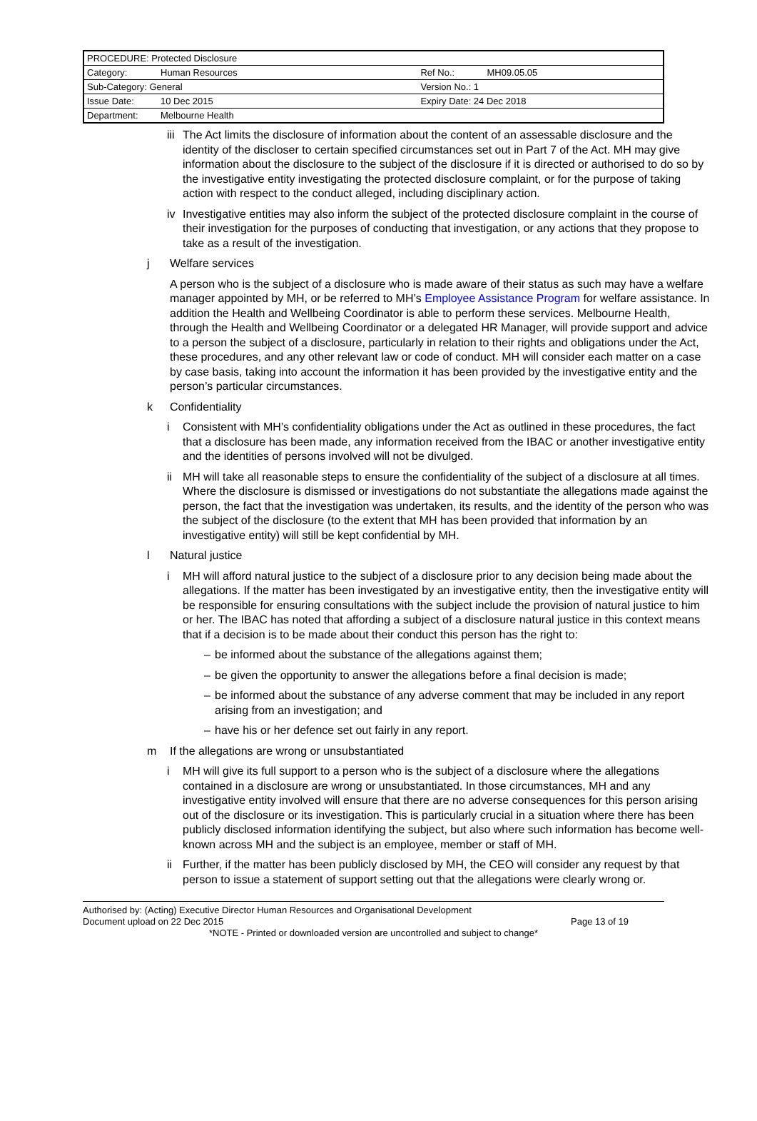| PROCEDURE: Protected Disclosure | | | |
| Category: | Human Resources | Ref No.: | MH09.05.05 |
| Sub-Category: General | | Version No.: 1 | |
| Issue Date: | 10 Dec 2015 | Expiry Date: 24 Dec 2018 | |
| Department: | Melbourne Health | | |
iii The Act limits the disclosure of information about the content of an assessable disclosure and the identity of the discloser to certain specified circumstances set out in Part 7 of the Act. MH may give information about the disclosure to the subject of the disclosure if it is directed or authorised to do so by the investigative entity investigating the protected disclosure complaint, or for the purpose of taking action with respect to the conduct alleged, including disciplinary action.
iv Investigative entities may also inform the subject of the protected disclosure complaint in the course of their investigation for the purposes of conducting that investigation, or any actions that they propose to take as a result of the investigation.
j Welfare services
A person who is the subject of a disclosure who is made aware of their status as such may have a welfare manager appointed by MH, or be referred to MH’s Employee Assistance Program for welfare assistance. In addition the Health and Wellbeing Coordinator is able to perform these services. Melbourne Health, through the Health and Wellbeing Coordinator or a delegated HR Manager, will provide support and advice to a person the subject of a disclosure, particularly in relation to their rights and obligations under the Act, these procedures, and any other relevant law or code of conduct. MH will consider each matter on a case by case basis, taking into account the information it has been provided by the investigative entity and the person’s particular circumstances.
k Confidentiality
i Consistent with MH’s confidentiality obligations under the Act as outlined in these procedures, the fact that a disclosure has been made, any information received from the IBAC or another investigative entity and the identities of persons involved will not be divulged.
ii MH will take all reasonable steps to ensure the confidentiality of the subject of a disclosure at all times. Where the disclosure is dismissed or investigations do not substantiate the allegations made against the person, the fact that the investigation was undertaken, its results, and the identity of the person who was the subject of the disclosure (to the extent that MH has been provided that information by an investigative entity) will still be kept confidential by MH.
l Natural justice
i MH will afford natural justice to the subject of a disclosure prior to any decision being made about the allegations. If the matter has been investigated by an investigative entity, then the investigative entity will be responsible for ensuring consultations with the subject include the provision of natural justice to him or her. The IBAC has noted that affording a subject of a disclosure natural justice in this context means that if a decision is to be made about their conduct this person has the right to:
– be informed about the substance of the allegations against them;
– be given the opportunity to answer the allegations before a final decision is made;
– be informed about the substance of any adverse comment that may be included in any report arising from an investigation; and
– have his or her defence set out fairly in any report.
m If the allegations are wrong or unsubstantiated
i MH will give its full support to a person who is the subject of a disclosure where the allegations contained in a disclosure are wrong or unsubstantiated. In those circumstances, MH and any investigative entity involved will ensure that there are no adverse consequences for this person arising out of the disclosure or its investigation. This is particularly crucial in a situation where there has been publicly disclosed information identifying the subject, but also where such information has become well-known across MH and the subject is an employee, member or staff of MH.
ii Further, if the matter has been publicly disclosed by MH, the CEO will consider any request by that person to issue a statement of support setting out that the allegations were clearly wrong or.
Authorised by: (Acting) Executive Director Human Resources and Organisational Development
Document upload on 22 Dec 2015 Page 13 of 19
*NOTE - Printed or downloaded version are uncontrolled and subject to change*